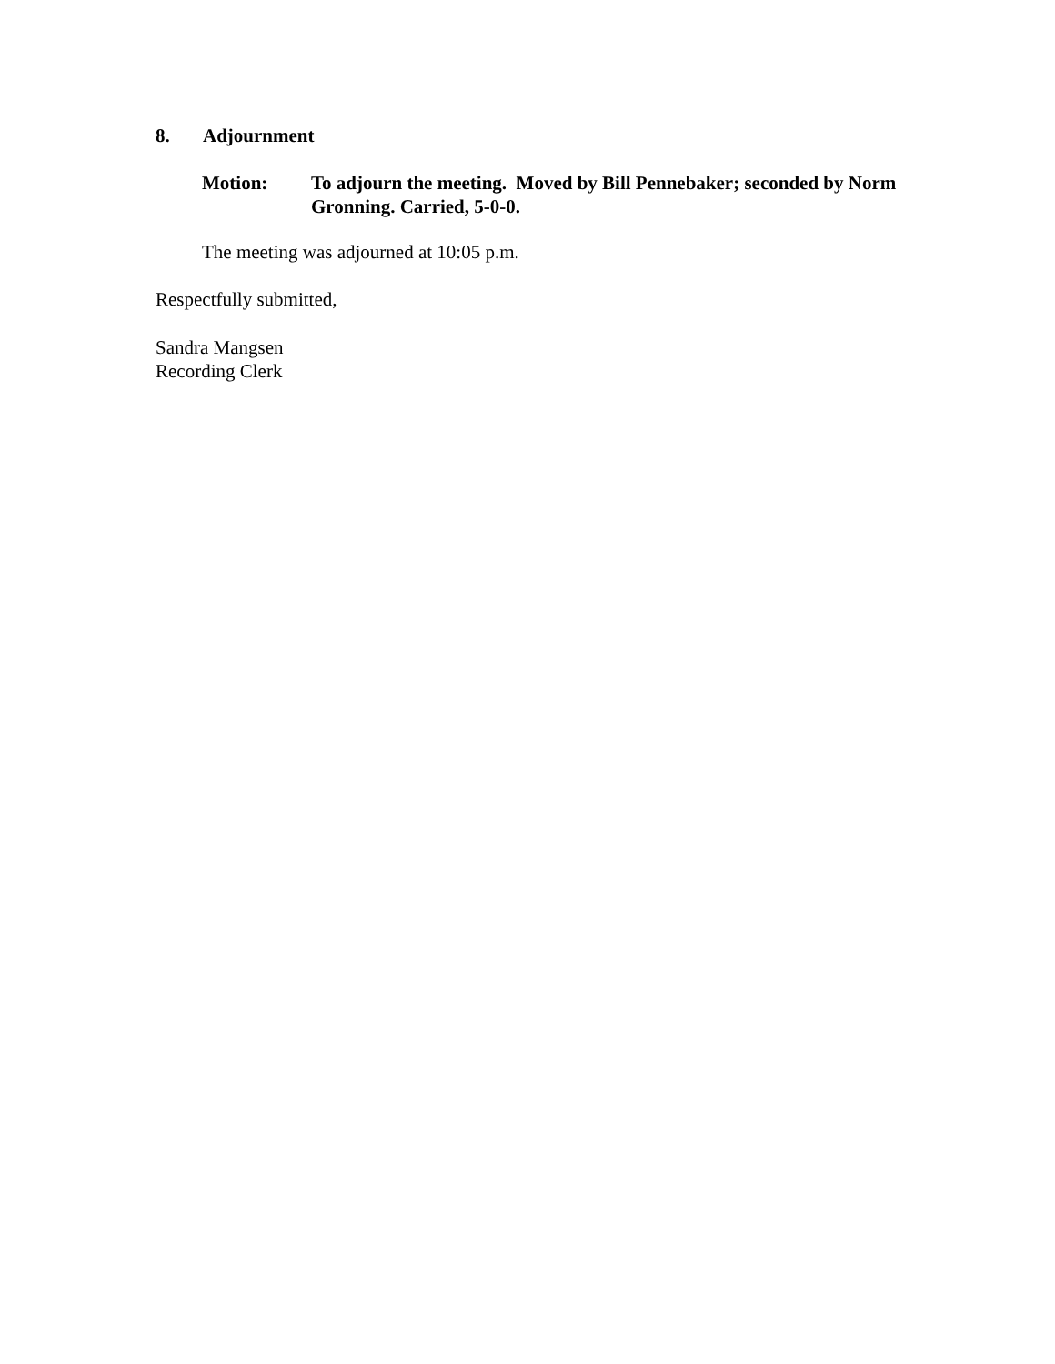8. Adjournment
Motion: To adjourn the meeting. Moved by Bill Pennebaker; seconded by Norm Gronning. Carried, 5-0-0.
The meeting was adjourned at 10:05 p.m.
Respectfully submitted,
Sandra Mangsen
Recording Clerk